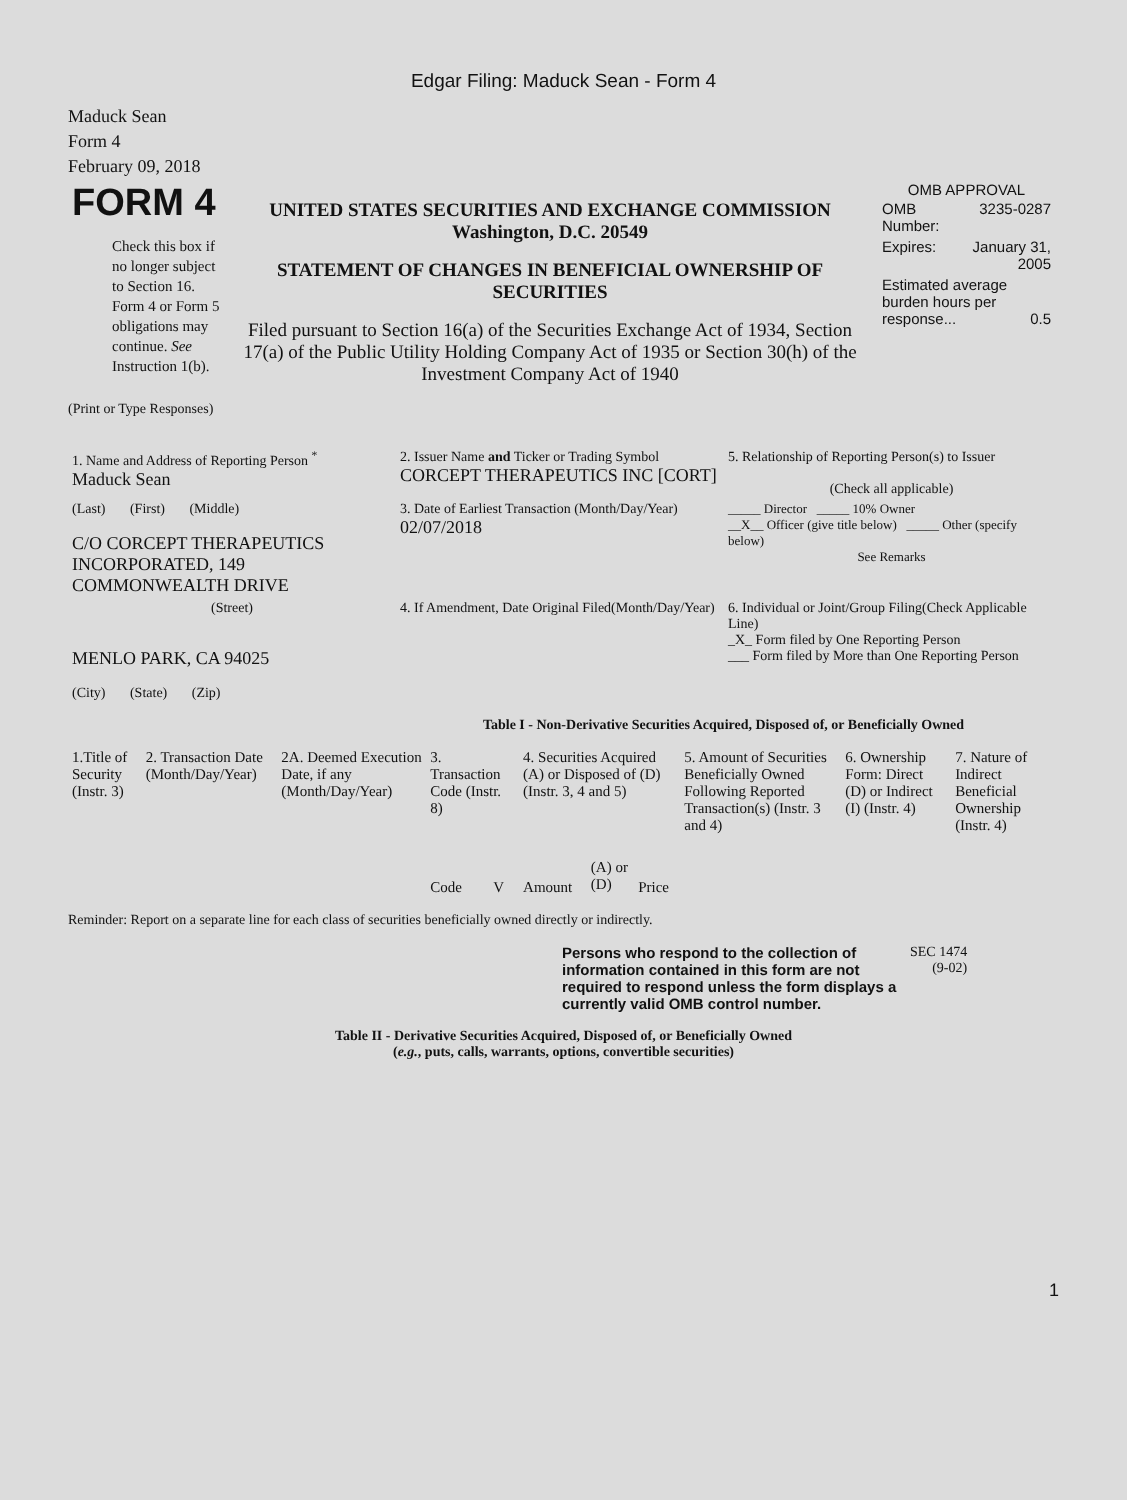Edgar Filing: Maduck Sean - Form 4
Maduck Sean
Form 4
February 09, 2018
| FORM 4 Check this box if no longer subject to Section 16. Form 4 or Form 5 obligations may continue. See Instruction 1(b). | UNITED STATES SECURITIES AND EXCHANGE COMMISSION Washington, D.C. 20549 STATEMENT OF CHANGES IN BENEFICIAL OWNERSHIP OF SECURITIES Filed pursuant to Section 16(a) of the Securities Exchange Act of 1934, Section 17(a) of the Public Utility Holding Company Act of 1935 or Section 30(h) of the Investment Company Act of 1940 | OMB APPROVAL / OMB Number: / 3235-0287 / / Expires: / January 31, 2005 / / Estimated average burden hours per response... 0.5 / / |
(Print or Type Responses)
| 1. Name and Address of Reporting Person <sup>*</sup> Maduck Sean | 2. Issuer Name and Ticker or Trading Symbol CORCEPT THERAPEUTICS INC [CORT] | 5. Relationship of Reporting Person(s) to Issuer (Check all applicable) |
| (Last) (First) (Middle) C/O CORCEPT THERAPEUTICS INCORPORATED, 149 COMMONWEALTH DRIVE | 3. Date of Earliest Transaction (Month/Day/Year) 02/07/2018 | _____ Director _____ 10% Owner __X__ Officer (give title below) _____ Other (specify below) See Remarks |
| (Street) MENLO PARK, CA 94025 (City) (State) (Zip) | 4. If Amendment, Date Original Filed(Month/Day/Year) | 6. Individual or Joint/Group Filing(Check Applicable Line) _X_ Form filed by One Reporting Person ___ Form filed by More than One Reporting Person |
Table I - Non-Derivative Securities Acquired, Disposed of, or Beneficially Owned
| 1.Title of Security (Instr. 3) | 2. Transaction Date (Month/Day/Year) | 2A. Deemed Execution Date, if any (Month/Day/Year) | 3. Transaction Code (Instr. 8) | | 4. Securities Acquired (A) or Disposed of (D) (Instr. 3, 4 and 5) | | | 5. Amount of Securities Beneficially Owned Following Reported Transaction(s) (Instr. 3 and 4) | 6. Ownership Form: Direct (D) or Indirect (I) (Instr. 4) | 7. Nature of Indirect Beneficial Ownership (Instr. 4) |
| --- | --- | --- | --- | --- | --- | --- | --- | --- | --- | --- |
| | | | Code | V | Amount | (A) or (D) | Price | | | |
Reminder: Report on a separate line for each class of securities beneficially owned directly or indirectly.
| Persons who respond to the collection of information contained in this form are not required to respond unless the form displays a currently valid OMB control number. | SEC 1474 (9-02) |
Table II - Derivative Securities Acquired, Disposed of, or Beneficially Owned
(e.g., puts, calls, warrants, options, convertible securities)
1